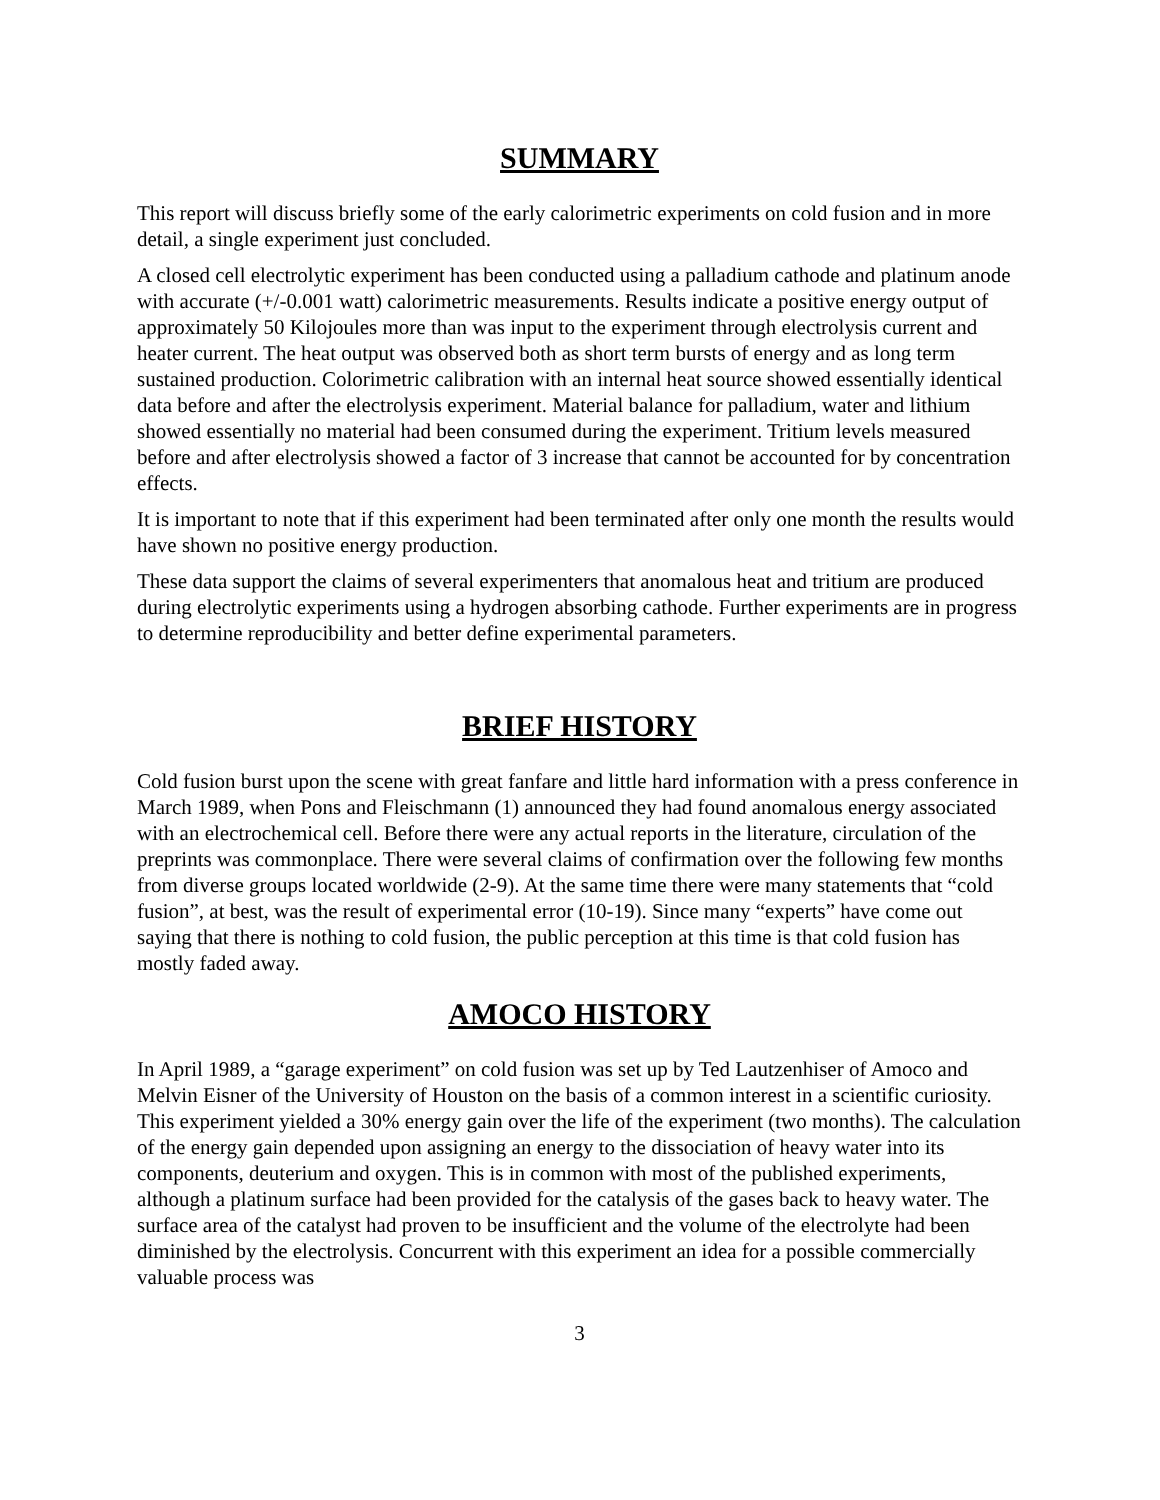SUMMARY
This report will discuss briefly some of the early calorimetric experiments on cold fusion and in more detail, a single experiment just concluded.
A closed cell electrolytic experiment has been conducted using a palladium cathode and platinum anode with accurate (+/-0.001 watt) calorimetric measurements. Results indicate a positive energy output of approximately 50 Kilojoules more than was input to the experiment through electrolysis current and heater current. The heat output was observed both as short term bursts of energy and as long term sustained production. Colorimetric calibration with an internal heat source showed essentially identical data before and after the electrolysis experiment. Material balance for palladium, water and lithium showed essentially no material had been consumed during the experiment. Tritium levels measured before and after electrolysis showed a factor of 3 increase that cannot be accounted for by concentration effects.
It is important to note that if this experiment had been terminated after only one month the results would have shown no positive energy production.
These data support the claims of several experimenters that anomalous heat and tritium are produced during electrolytic experiments using a hydrogen absorbing cathode. Further experiments are in progress to determine reproducibility and better define experimental parameters.
BRIEF HISTORY
Cold fusion burst upon the scene with great fanfare and little hard information with a press conference in March 1989, when Pons and Fleischmann (1) announced they had found anomalous energy associated with an electrochemical cell. Before there were any actual reports in the literature, circulation of the preprints was commonplace. There were several claims of confirmation over the following few months from diverse groups located worldwide (2-9). At the same time there were many statements that “cold fusion”, at best, was the result of experimental error (10-19). Since many “experts” have come out saying that there is nothing to cold fusion, the public perception at this time is that cold fusion has mostly faded away.
AMOCO HISTORY
In April 1989, a “garage experiment” on cold fusion was set up by Ted Lautzenhiser of Amoco and Melvin Eisner of the University of Houston on the basis of a common interest in a scientific curiosity. This experiment yielded a 30% energy gain over the life of the experiment (two months). The calculation of the energy gain depended upon assigning an energy to the dissociation of heavy water into its components, deuterium and oxygen. This is in common with most of the published experiments, although a platinum surface had been provided for the catalysis of the gases back to heavy water. The surface area of the catalyst had proven to be insufficient and the volume of the electrolyte had been diminished by the electrolysis. Concurrent with this experiment an idea for a possible commercially valuable process was
3